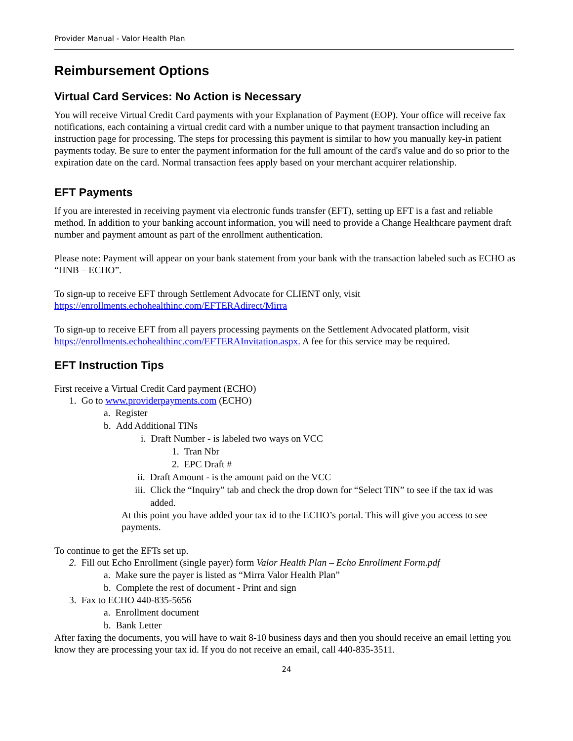Provider Manual - Valor Health Plan
Reimbursement Options
Virtual Card Services: No Action is Necessary
You will receive Virtual Credit Card payments with your Explanation of Payment (EOP). Your office will receive fax notifications, each containing a virtual credit card with a number unique to that payment transaction including an instruction page for processing. The steps for processing this payment is similar to how you manually key-in patient payments today. Be sure to enter the payment information for the full amount of the card's value and do so prior to the expiration date on the card. Normal transaction fees apply based on your merchant acquirer relationship.
EFT Payments
If you are interested in receiving payment via electronic funds transfer (EFT), setting up EFT is a fast and reliable method. In addition to your banking account information, you will need to provide a Change Healthcare payment draft number and payment amount as part of the enrollment authentication.
Please note: Payment will appear on your bank statement from your bank with the transaction labeled such as ECHO as “HNB – ECHO”.
To sign-up to receive EFT through Settlement Advocate for CLIENT only, visit https://enrollments.echohealthinc.com/EFTERAdirect/Mirra
To sign-up to receive EFT from all payers processing payments on the Settlement Advocated platform, visit https://enrollments.echohealthinc.com/EFTERAInvitation.aspx. A fee for this service may be required.
EFT Instruction Tips
First receive a Virtual Credit Card payment (ECHO)
1. Go to www.providerpayments.com (ECHO)
a. Register
b. Add Additional TINs
i. Draft Number - is labeled two ways on VCC
1. Tran Nbr
2. EPC Draft #
ii. Draft Amount - is the amount paid on the VCC
iii. Click the “Inquiry” tab and check the drop down for “Select TIN” to see if the tax id was added.
At this point you have added your tax id to the ECHO’s portal. This will give you access to see payments.
To continue to get the EFTs set up.
2. Fill out Echo Enrollment (single payer) form Valor Health Plan – Echo Enrollment Form.pdf
a. Make sure the payer is listed as “Mirra Valor Health Plan”
b. Complete the rest of document - Print and sign
3. Fax to ECHO 440-835-5656
a. Enrollment document
b. Bank Letter
After faxing the documents, you will have to wait 8-10 business days and then you should receive an email letting you know they are processing your tax id. If you do not receive an email, call 440-835-3511.
24